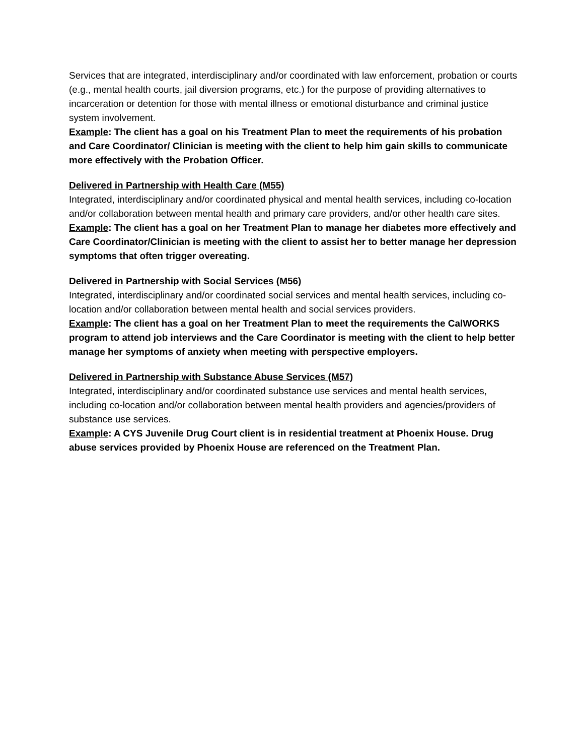Services that are integrated, interdisciplinary and/or coordinated with law enforcement, probation or courts (e.g., mental health courts, jail diversion programs, etc.) for the purpose of providing alternatives to incarceration or detention for those with mental illness or emotional disturbance and criminal justice system involvement.
Example: The client has a goal on his Treatment Plan to meet the requirements of his probation and Care Coordinator/ Clinician is meeting with the client to help him gain skills to communicate more effectively with the Probation Officer.
Delivered in Partnership with Health Care (M55)
Integrated, interdisciplinary and/or coordinated physical and mental health services, including co-location and/or collaboration between mental health and primary care providers, and/or other health care sites.
Example: The client has a goal on her Treatment Plan to manage her diabetes more effectively and Care Coordinator/Clinician is meeting with the client to assist her to better manage her depression symptoms that often trigger overeating.
Delivered in Partnership with Social Services (M56)
Integrated, interdisciplinary and/or coordinated social services and mental health services, including co-location and/or collaboration between mental health and social services providers.
Example: The client has a goal on her Treatment Plan to meet the requirements the CalWORKS program to attend job interviews and the Care Coordinator is meeting with the client to help better manage her symptoms of anxiety when meeting with perspective employers.
Delivered in Partnership with Substance Abuse Services (M57)
Integrated, interdisciplinary and/or coordinated substance use services and mental health services, including co-location and/or collaboration between mental health providers and agencies/providers of substance use services.
Example: A CYS Juvenile Drug Court client is in residential treatment at Phoenix House. Drug abuse services provided by Phoenix House are referenced on the Treatment Plan.